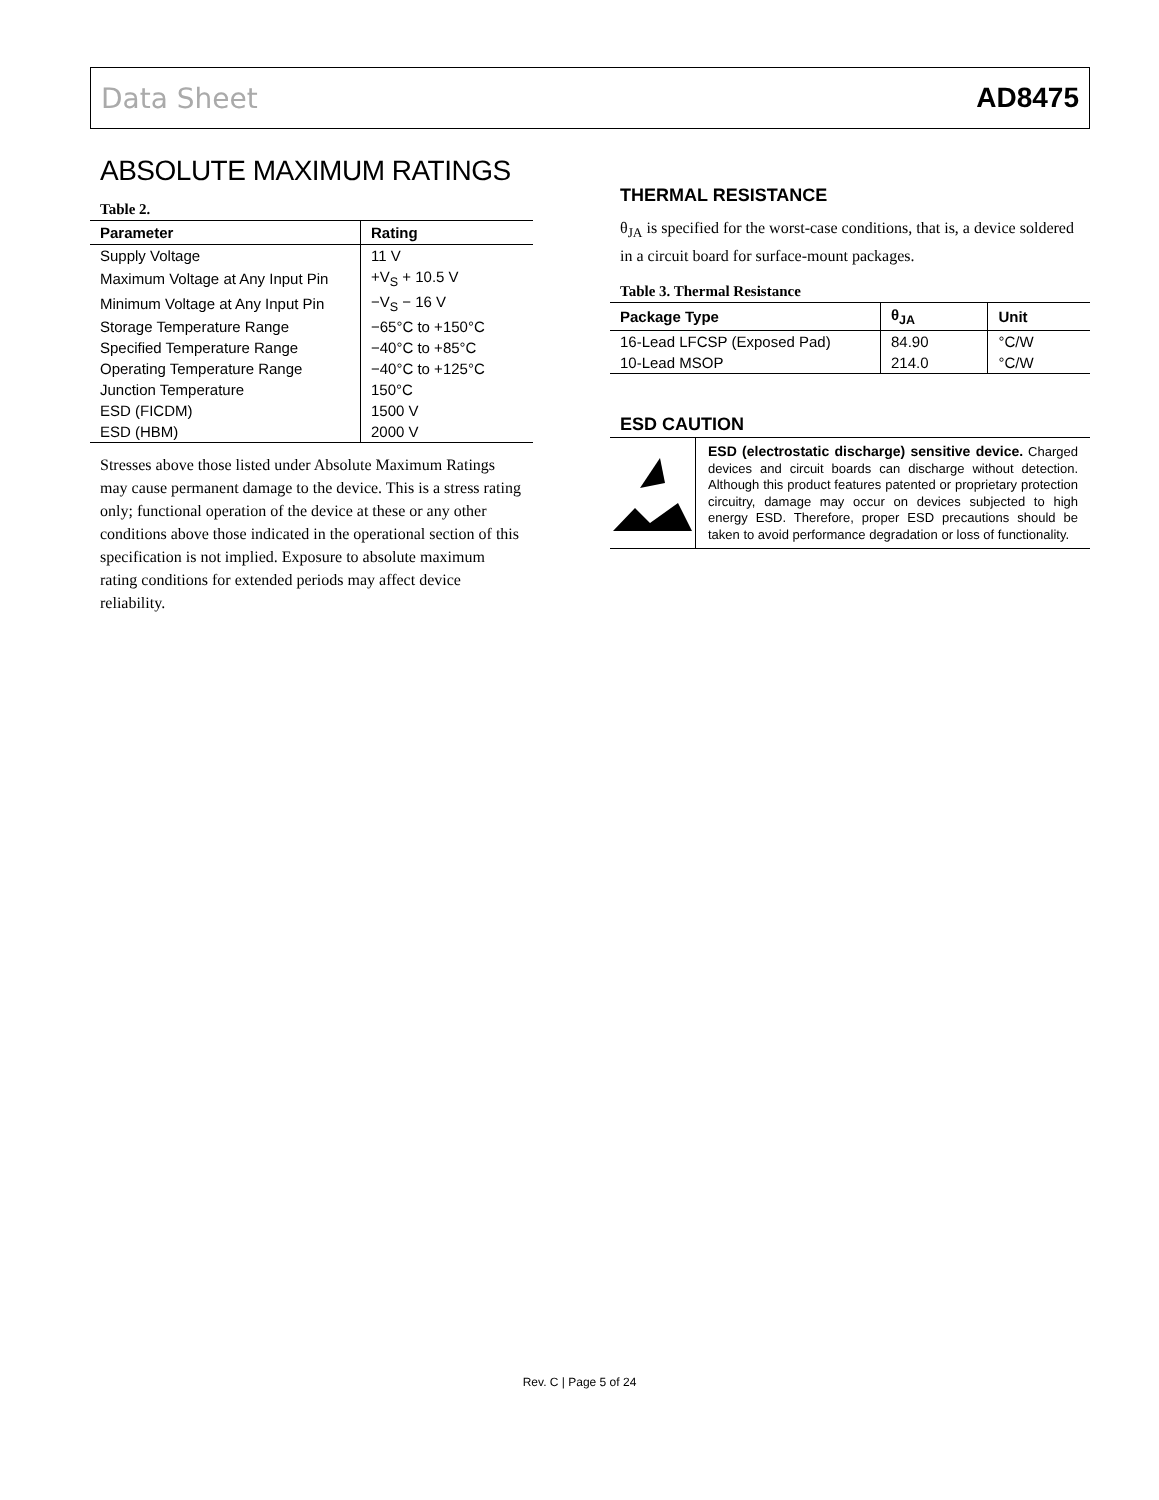Data Sheet AD8475
ABSOLUTE MAXIMUM RATINGS
Table 2.
| Parameter | Rating |
| --- | --- |
| Supply Voltage | 11 V |
| Maximum Voltage at Any Input Pin | +V<sub>S</sub> + 10.5 V |
| Minimum Voltage at Any Input Pin | −V<sub>S</sub> − 16 V |
| Storage Temperature Range | −65°C to +150°C |
| Specified Temperature Range | −40°C to +85°C |
| Operating Temperature Range | −40°C to +125°C |
| Junction Temperature | 150°C |
| ESD (FICDM) | 1500 V |
| ESD (HBM) | 2000 V |
Stresses above those listed under Absolute Maximum Ratings may cause permanent damage to the device. This is a stress rating only; functional operation of the device at these or any other conditions above those indicated in the operational section of this specification is not implied. Exposure to absolute maximum rating conditions for extended periods may affect device reliability.
THERMAL RESISTANCE
θ<sub>JA</sub> is specified for the worst-case conditions, that is, a device soldered in a circuit board for surface-mount packages.
Table 3. Thermal Resistance
| Package Type | θ<sub>JA</sub> | Unit |
| --- | --- | --- |
| 16-Lead LFCSP (Exposed Pad) | 84.90 | °C/W |
| 10-Lead MSOP | 214.0 | °C/W |
ESD CAUTION
ESD (electrostatic discharge) sensitive device. Charged devices and circuit boards can discharge without detection. Although this product features patented or proprietary protection circuitry, damage may occur on devices subjected to high energy ESD. Therefore, proper ESD precautions should be taken to avoid performance degradation or loss of functionality.
Rev. C | Page 5 of 24